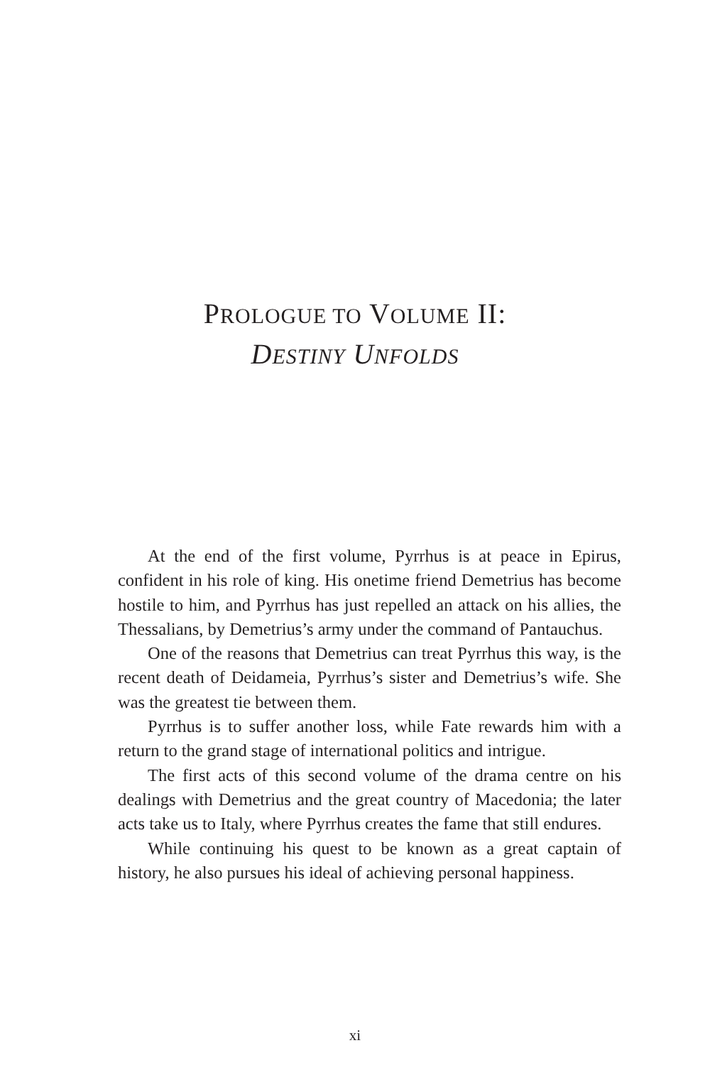PROLOGUE TO VOLUME II:
DESTINY UNFOLDS
At the end of the first volume, Pyrrhus is at peace in Epirus, confident in his role of king. His onetime friend Demetrius has become hostile to him, and Pyrrhus has just repelled an attack on his allies, the Thessalians, by Demetrius’s army under the command of Pantauchus.
One of the reasons that Demetrius can treat Pyrrhus this way, is the recent death of Deidameia, Pyrrhus’s sister and Demetrius’s wife. She was the greatest tie between them.
Pyrrhus is to suffer another loss, while Fate rewards him with a return to the grand stage of international politics and intrigue.
The first acts of this second volume of the drama centre on his dealings with Demetrius and the great country of Macedonia; the later acts take us to Italy, where Pyrrhus creates the fame that still endures.
While continuing his quest to be known as a great captain of history, he also pursues his ideal of achieving personal happiness.
xi